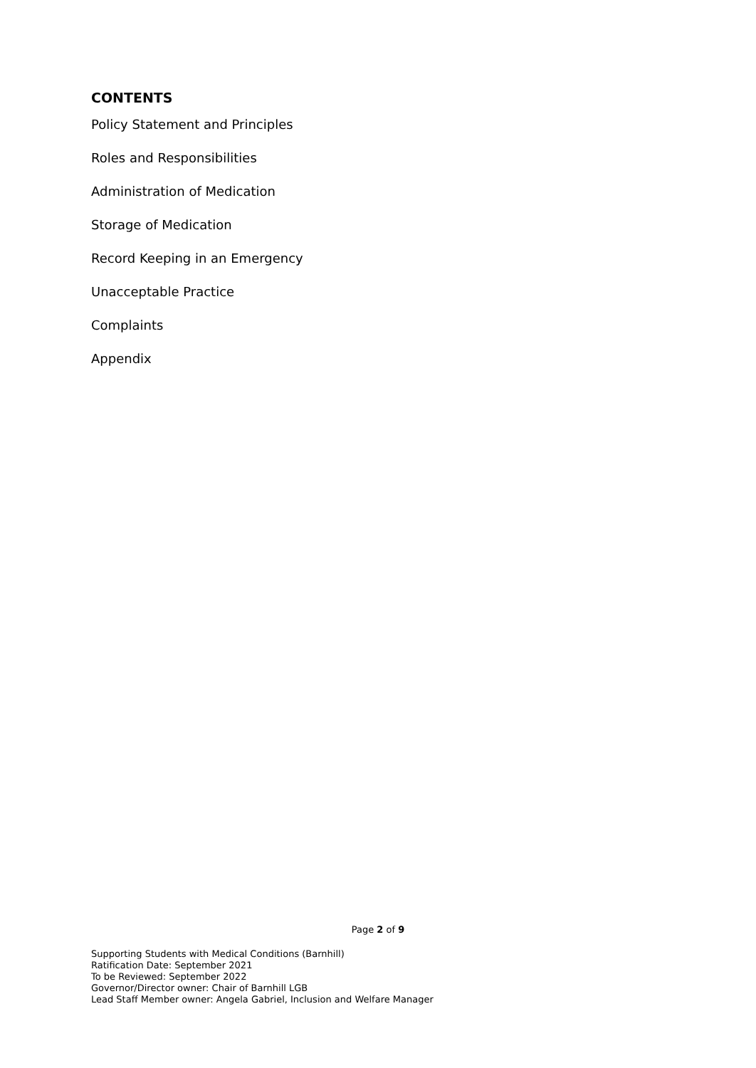CONTENTS
Policy Statement and Principles
Roles and Responsibilities
Administration of Medication
Storage of Medication
Record Keeping in an Emergency
Unacceptable Practice
Complaints
Appendix
Page 2 of 9
Supporting Students with Medical Conditions (Barnhill)
Ratification Date: September 2021
To be Reviewed: September 2022
Governor/Director owner: Chair of Barnhill LGB
Lead Staff Member owner: Angela Gabriel, Inclusion and Welfare Manager